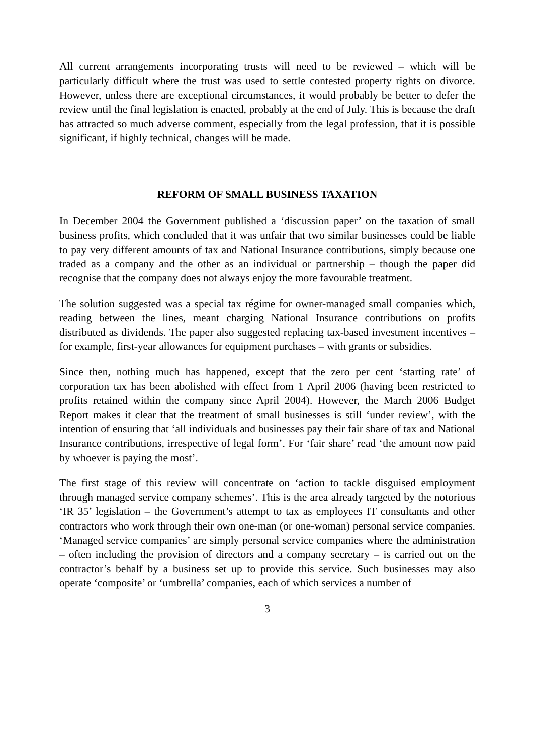All current arrangements incorporating trusts will need to be reviewed – which will be particularly difficult where the trust was used to settle contested property rights on divorce. However, unless there are exceptional circumstances, it would probably be better to defer the review until the final legislation is enacted, probably at the end of July. This is because the draft has attracted so much adverse comment, especially from the legal profession, that it is possible significant, if highly technical, changes will be made.
REFORM OF SMALL BUSINESS TAXATION
In December 2004 the Government published a ‘discussion paper’ on the taxation of small business profits, which concluded that it was unfair that two similar businesses could be liable to pay very different amounts of tax and National Insurance contributions, simply because one traded as a company and the other as an individual or partnership – though the paper did recognise that the company does not always enjoy the more favourable treatment.
The solution suggested was a special tax régime for owner-managed small companies which, reading between the lines, meant charging National Insurance contributions on profits distributed as dividends. The paper also suggested replacing tax-based investment incentives – for example, first-year allowances for equipment purchases – with grants or subsidies.
Since then, nothing much has happened, except that the zero per cent ‘starting rate’ of corporation tax has been abolished with effect from 1 April 2006 (having been restricted to profits retained within the company since April 2004). However, the March 2006 Budget Report makes it clear that the treatment of small businesses is still ‘under review’, with the intention of ensuring that ‘all individuals and businesses pay their fair share of tax and National Insurance contributions, irrespective of legal form’. For ‘fair share’ read ‘the amount now paid by whoever is paying the most’.
The first stage of this review will concentrate on ‘action to tackle disguised employment through managed service company schemes’. This is the area already targeted by the notorious ‘IR 35’ legislation – the Government’s attempt to tax as employees IT consultants and other contractors who work through their own one-man (or one-woman) personal service companies. ‘Managed service companies’ are simply personal service companies where the administration – often including the provision of directors and a company secretary – is carried out on the contractor’s behalf by a business set up to provide this service. Such businesses may also operate ‘composite’ or ‘umbrella’ companies, each of which services a number of
3